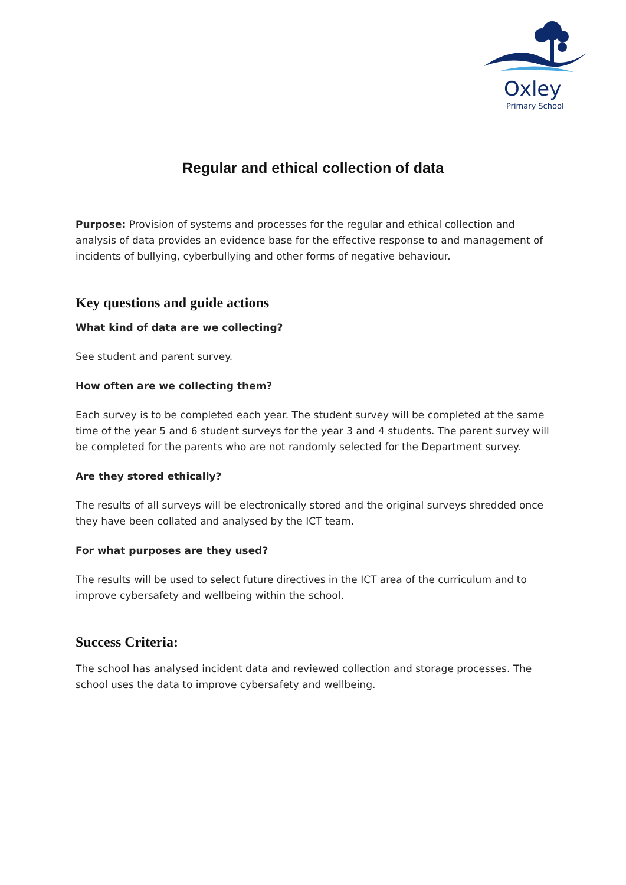Oxley
Primary School
Regular and ethical collection of data
Purpose: Provision of systems and processes for the regular and ethical collection and analysis of data provides an evidence base for the effective response to and management of incidents of bullying, cyberbullying and other forms of negative behaviour.
Key questions and guide actions
What kind of data are we collecting?
See student and parent survey.
How often are we collecting them?
Each survey is to be completed each year. The student survey will be completed at the same time of the year 5 and 6 student surveys for the year 3 and 4 students. The parent survey will be completed for the parents who are not randomly selected for the Department survey.
Are they stored ethically?
The results of all surveys will be electronically stored and the original surveys shredded once they have been collated and analysed by the ICT team.
For what purposes are they used?
The results will be used to select future directives in the ICT area of the curriculum and to improve cybersafety and wellbeing within the school.
Success Criteria:
The school has analysed incident data and reviewed collection and storage processes. The school uses the data to improve cybersafety and wellbeing.